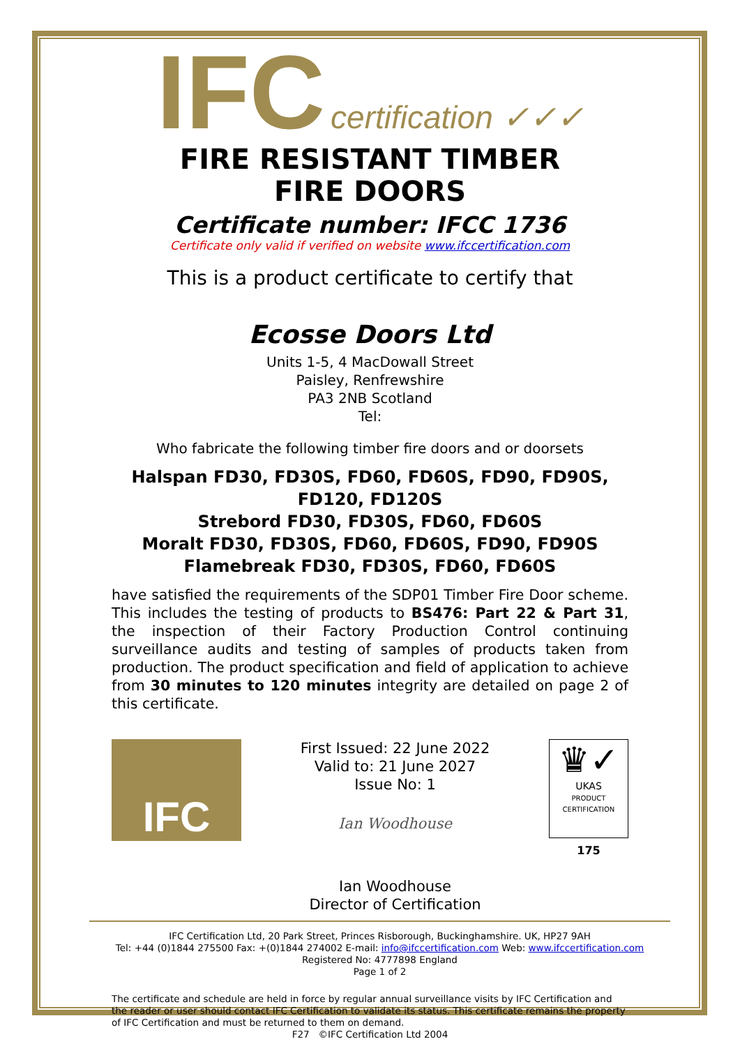IFC certification ✓✓✓
FIRE RESISTANT TIMBER
FIRE DOORS
Certificate number: IFCC 1736
Certificate only valid if verified on website www.ifccertification.com
This is a product certificate to certify that
Ecosse Doors Ltd
Units 1-5, 4 MacDowall Street
Paisley, Renfrewshire
PA3 2NB Scotland
Tel:
Who fabricate the following timber fire doors and or doorsets
Halspan FD30, FD30S, FD60, FD60S, FD90, FD90S, FD120, FD120S
Strebord FD30, FD30S, FD60, FD60S
Moralt FD30, FD30S, FD60, FD60S, FD90, FD90S
Flamebreak FD30, FD30S, FD60, FD60S
have satisfied the requirements of the SDP01 Timber Fire Door scheme. This includes the testing of products to BS476: Part 22 & Part 31, the inspection of their Factory Production Control continuing surveillance audits and testing of samples of products taken from production. The product specification and field of application to achieve from 30 minutes to 120 minutes integrity are detailed on page 2 of this certificate.
IFC
First Issued: 22 June 2022
Valid to: 21 June 2027
Issue No: 1
Ian Woodhouse
Ian Woodhouse
Director of Certification
♛✓
UKAS
PRODUCT
CERTIFICATION
175
IFC Certification Ltd, 20 Park Street, Princes Risborough, Buckinghamshire. UK, HP27 9AH
Tel: +44 (0)1844 275500 Fax: +(0)1844 274002 E-mail: info@ifccertification.com Web: www.ifccertification.com
Registered No: 4777898 England
Page 1 of 2
The certificate and schedule are held in force by regular annual surveillance visits by IFC Certification and the reader or user should contact IFC Certification to validate its status. This certificate remains the property of IFC Certification and must be returned to them on demand.
F27 ©IFC Certification Ltd 2004